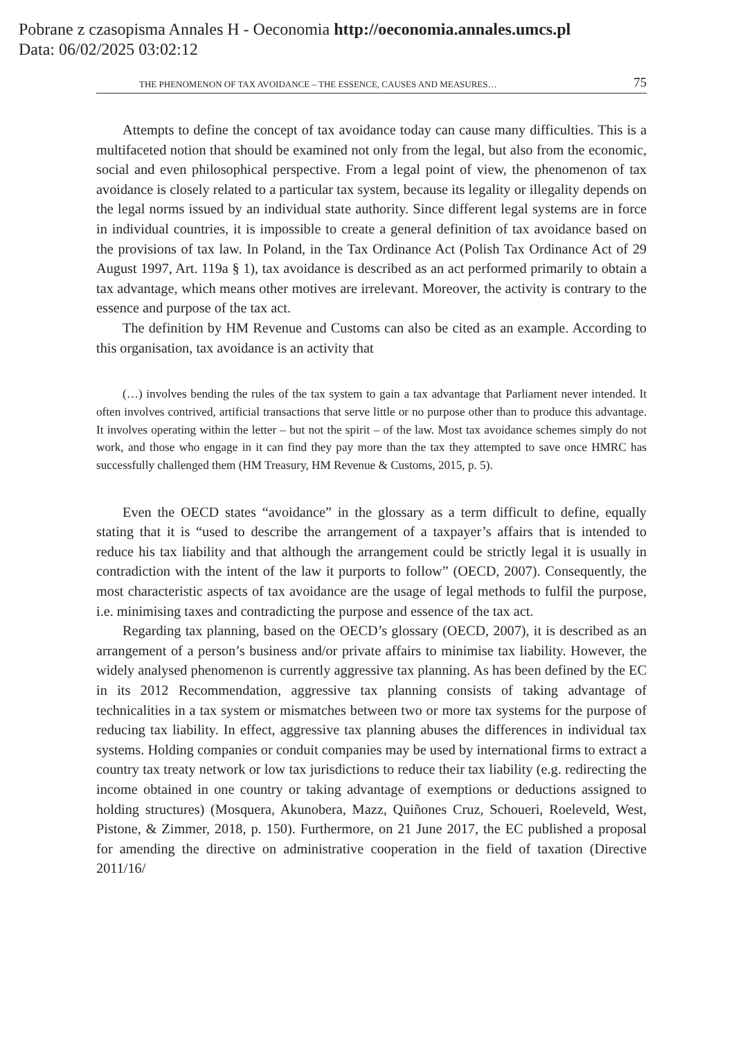Pobrane z czasopisma Annales H - Oeconomia http://oeconomia.annales.umcs.pl
Data: 06/02/2025 03:02:12
THE PHENOMENON OF TAX AVOIDANCE – THE ESSENCE, CAUSES AND MEASURES… 75
Attempts to define the concept of tax avoidance today can cause many difficulties. This is a multifaceted notion that should be examined not only from the legal, but also from the economic, social and even philosophical perspective. From a legal point of view, the phenomenon of tax avoidance is closely related to a particular tax system, because its legality or illegality depends on the legal norms issued by an individual state authority. Since different legal systems are in force in individual countries, it is impossible to create a general definition of tax avoidance based on the provisions of tax law. In Poland, in the Tax Ordinance Act (Polish Tax Ordinance Act of 29 August 1997, Art. 119a § 1), tax avoidance is described as an act performed primarily to obtain a tax advantage, which means other motives are irrelevant. Moreover, the activity is contrary to the essence and purpose of the tax act.
The definition by HM Revenue and Customs can also be cited as an example. According to this organisation, tax avoidance is an activity that
(…) involves bending the rules of the tax system to gain a tax advantage that Parliament never intended. It often involves contrived, artificial transactions that serve little or no purpose other than to produce this advantage. It involves operating within the letter – but not the spirit – of the law. Most tax avoidance schemes simply do not work, and those who engage in it can find they pay more than the tax they attempted to save once HMRC has successfully challenged them (HM Treasury, HM Revenue & Customs, 2015, p. 5).
Even the OECD states “avoidance” in the glossary as a term difficult to define, equally stating that it is “used to describe the arrangement of a taxpayer’s affairs that is intended to reduce his tax liability and that although the arrangement could be strictly legal it is usually in contradiction with the intent of the law it purports to follow” (OECD, 2007). Consequently, the most characteristic aspects of tax avoidance are the usage of legal methods to fulfil the purpose, i.e. minimising taxes and contradicting the purpose and essence of the tax act.
Regarding tax planning, based on the OECD’s glossary (OECD, 2007), it is described as an arrangement of a person’s business and/or private affairs to minimise tax liability. However, the widely analysed phenomenon is currently aggressive tax planning. As has been defined by the EC in its 2012 Recommendation, aggressive tax planning consists of taking advantage of technicalities in a tax system or mismatches between two or more tax systems for the purpose of reducing tax liability. In effect, aggressive tax planning abuses the differences in individual tax systems. Holding companies or conduit companies may be used by international firms to extract a country tax treaty network or low tax jurisdictions to reduce their tax liability (e.g. redirecting the income obtained in one country or taking advantage of exemptions or deductions assigned to holding structures) (Mosquera, Akunobera, Mazz, Quiñones Cruz, Schoueri, Roeleveld, West, Pistone, & Zimmer, 2018, p. 150). Furthermore, on 21 June 2017, the EC published a proposal for amending the directive on administrative cooperation in the field of taxation (Directive 2011/16/